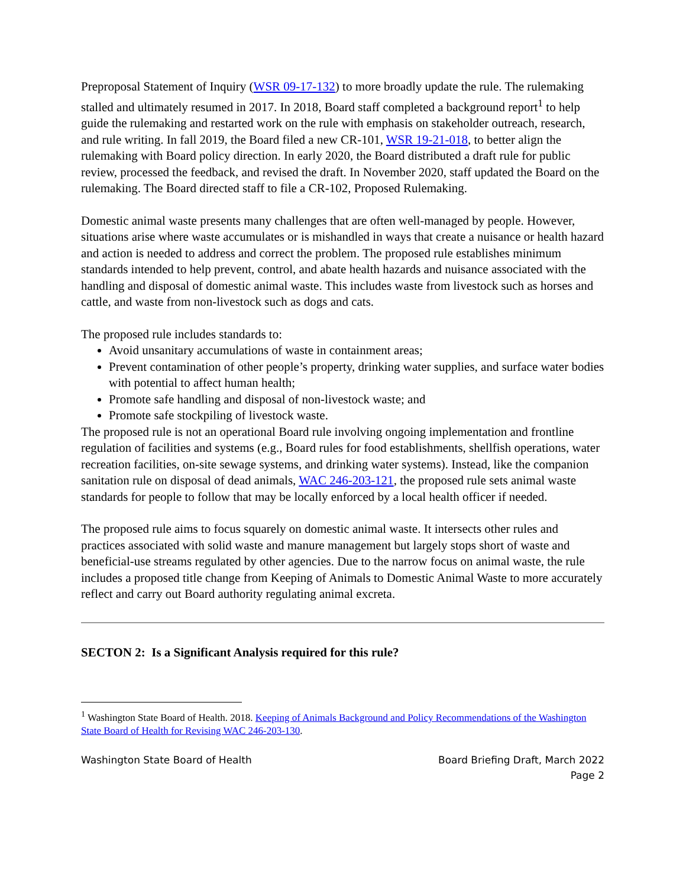Preproposal Statement of Inquiry (WSR 09-17-132) to more broadly update the rule. The rulemaking stalled and ultimately resumed in 2017. In 2018, Board staff completed a background report<sup>1</sup> to help guide the rulemaking and restarted work on the rule with emphasis on stakeholder outreach, research, and rule writing. In fall 2019, the Board filed a new CR-101, WSR 19-21-018, to better align the rulemaking with Board policy direction. In early 2020, the Board distributed a draft rule for public review, processed the feedback, and revised the draft. In November 2020, staff updated the Board on the rulemaking. The Board directed staff to file a CR-102, Proposed Rulemaking.
Domestic animal waste presents many challenges that are often well-managed by people. However, situations arise where waste accumulates or is mishandled in ways that create a nuisance or health hazard and action is needed to address and correct the problem. The proposed rule establishes minimum standards intended to help prevent, control, and abate health hazards and nuisance associated with the handling and disposal of domestic animal waste. This includes waste from livestock such as horses and cattle, and waste from non-livestock such as dogs and cats.
The proposed rule includes standards to:
Avoid unsanitary accumulations of waste in containment areas;
Prevent contamination of other people’s property, drinking water supplies, and surface water bodies with potential to affect human health;
Promote safe handling and disposal of non-livestock waste; and
Promote safe stockpiling of livestock waste.
The proposed rule is not an operational Board rule involving ongoing implementation and frontline regulation of facilities and systems (e.g., Board rules for food establishments, shellfish operations, water recreation facilities, on-site sewage systems, and drinking water systems). Instead, like the companion sanitation rule on disposal of dead animals, WAC 246-203-121, the proposed rule sets animal waste standards for people to follow that may be locally enforced by a local health officer if needed.
The proposed rule aims to focus squarely on domestic animal waste. It intersects other rules and practices associated with solid waste and manure management but largely stops short of waste and beneficial-use streams regulated by other agencies. Due to the narrow focus on animal waste, the rule includes a proposed title change from Keeping of Animals to Domestic Animal Waste to more accurately reflect and carry out Board authority regulating animal excreta.
SECTON 2: Is a Significant Analysis required for this rule?
<sup>1</sup> Washington State Board of Health. 2018. Keeping of Animals Background and Policy Recommendations of the Washington State Board of Health for Revising WAC 246-203-130.
Washington State Board of Health Board Briefing Draft, March 2022
Page 2